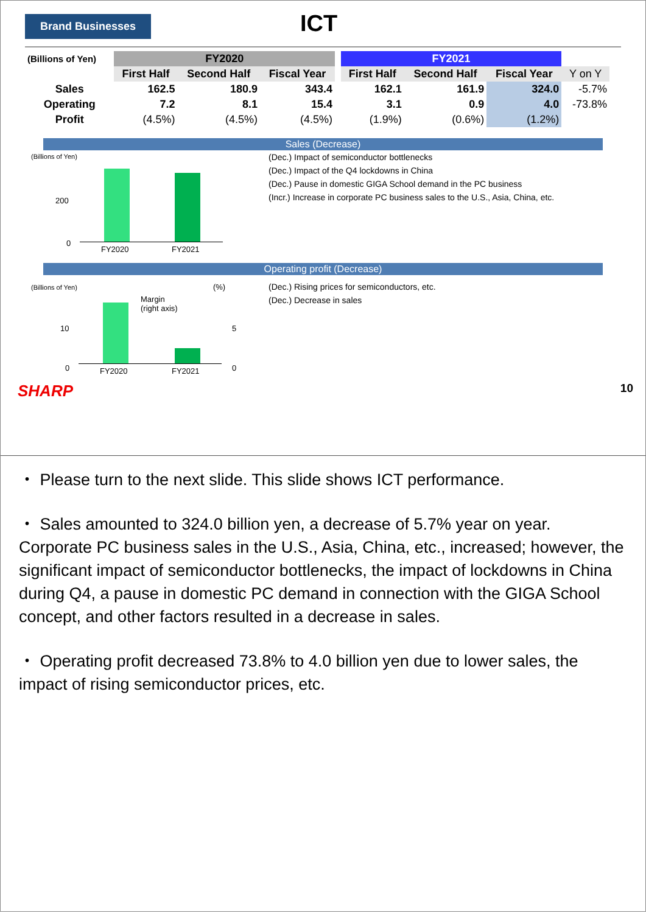Brand Businesses
ICT
| (Billions of Yen) | FY2020 | | | | FY2021 | | | |
| --- | --- | --- | --- | --- | --- | --- | --- | --- |
| | First Half | Second Half | Fiscal Year | | First Half | Second Half | Fiscal Year | Y on Y |
| Sales | 162.5 | 180.9 | 343.4 | | 162.1 | 161.9 | 324.0 | -5.7% |
| Operating | 7.2 | 8.1 | 15.4 | | 3.1 | 0.9 | 4.0 | -73.8% |
| Profit | (4.5%) | (4.5%) | (4.5%) | | (1.9%) | (0.6%) | (1.2%) | |
Sales (Decrease)
(Billions of Yen)
200
0
FY2020 FY2021
(Dec.) Impact of semiconductor bottlenecks
(Dec.) Impact of the Q4 lockdowns in China
(Dec.) Pause in domestic GIGA School demand in the PC business
(Incr.) Increase in corporate PC business sales to the U.S., Asia, China, etc.
Operating profit (Decrease)
(Billions of Yen) (%)
Margin
(right axis)
10
0
5
0
FY2020 FY2021
(Dec.) Rising prices for semiconductors, etc.
(Dec.) Decrease in sales
SHARP 10
・ Please turn to the next slide. This slide shows ICT performance.
・ Sales amounted to 324.0 billion yen, a decrease of 5.7% year on year.
Corporate PC business sales in the U.S., Asia, China, etc., increased; however, the significant impact of semiconductor bottlenecks, the impact of lockdowns in China during Q4, a pause in domestic PC demand in connection with the GIGA School concept, and other factors resulted in a decrease in sales.
・ Operating profit decreased 73.8% to 4.0 billion yen due to lower sales, the impact of rising semiconductor prices, etc.